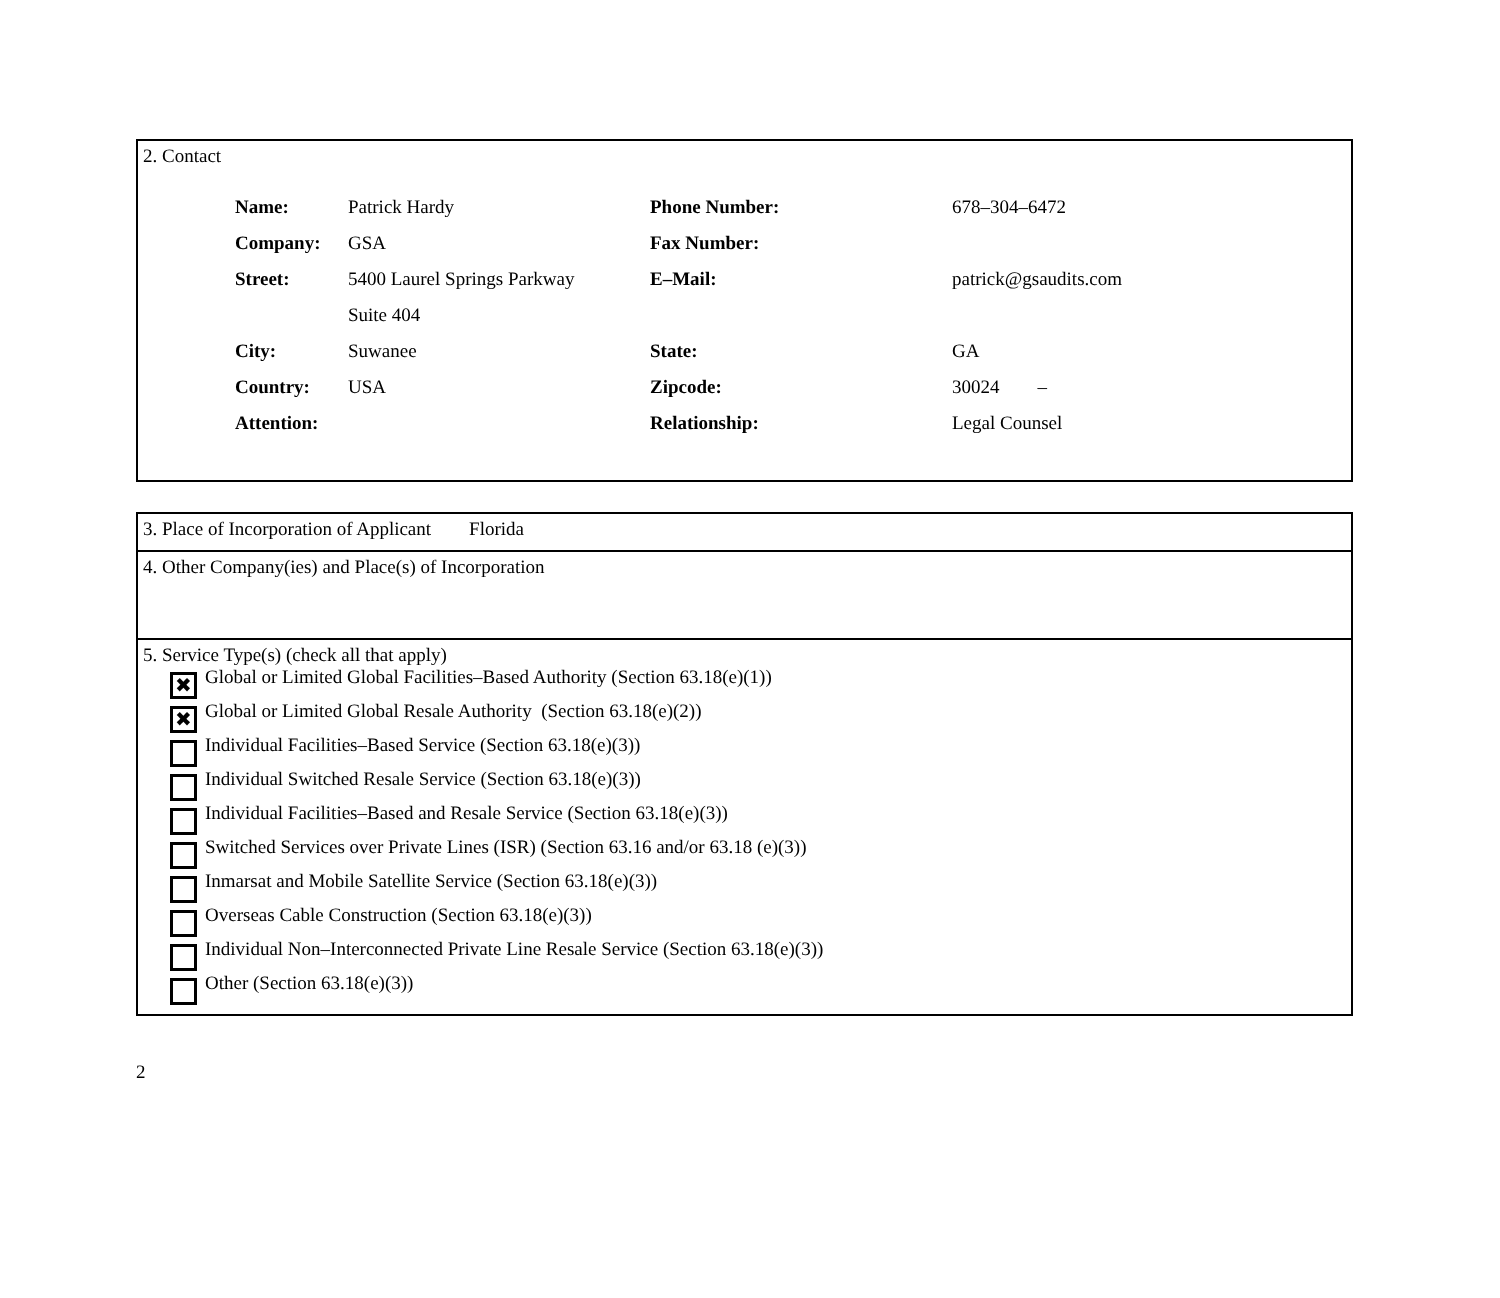2. Contact
| Name: | Patrick Hardy | Phone Number: | 678–304–6472 |
| Company: | GSA | Fax Number: | |
| Street: | 5400 Laurel Springs Parkway | E–Mail: | patrick@gsaudits.com |
| | Suite 404 | | |
| City: | Suwanee | State: | GA |
| Country: | USA | Zipcode: | 30024 – |
| Attention: | | Relationship: | Legal Counsel |
3. Place of Incorporation of Applicant Florida
4. Other Company(ies) and Place(s) of Incorporation
5. Service Type(s) (check all that apply)
✖ Global or Limited Global Facilities–Based Authority (Section 63.18(e)(1))
✖ Global or Limited Global Resale Authority (Section 63.18(e)(2))
Individual Facilities–Based Service (Section 63.18(e)(3))
Individual Switched Resale Service (Section 63.18(e)(3))
Individual Facilities–Based and Resale Service (Section 63.18(e)(3))
Switched Services over Private Lines (ISR) (Section 63.16 and/or 63.18 (e)(3))
Inmarsat and Mobile Satellite Service (Section 63.18(e)(3))
Overseas Cable Construction (Section 63.18(e)(3))
Individual Non–Interconnected Private Line Resale Service (Section 63.18(e)(3))
Other (Section 63.18(e)(3))
2